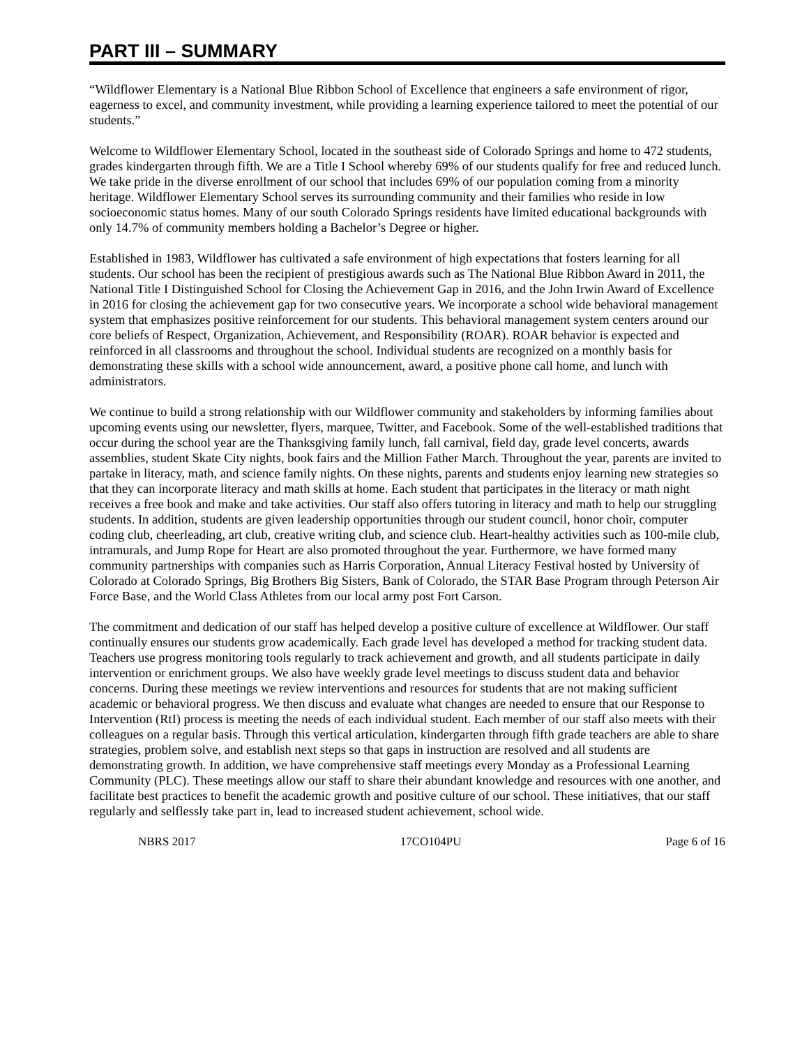PART III – SUMMARY
“Wildflower Elementary is a National Blue Ribbon School of Excellence that engineers a safe environment of rigor, eagerness to excel, and community investment, while providing a learning experience tailored to meet the potential of our students.”
Welcome to Wildflower Elementary School, located in the southeast side of Colorado Springs and home to 472 students, grades kindergarten through fifth. We are a Title I School whereby 69% of our students qualify for free and reduced lunch. We take pride in the diverse enrollment of our school that includes 69% of our population coming from a minority heritage. Wildflower Elementary School serves its surrounding community and their families who reside in low socioeconomic status homes. Many of our south Colorado Springs residents have limited educational backgrounds with only 14.7% of community members holding a Bachelor’s Degree or higher.
Established in 1983, Wildflower has cultivated a safe environment of high expectations that fosters learning for all students. Our school has been the recipient of prestigious awards such as The National Blue Ribbon Award in 2011, the National Title I Distinguished School for Closing the Achievement Gap in 2016, and the John Irwin Award of Excellence in 2016 for closing the achievement gap for two consecutive years. We incorporate a school wide behavioral management system that emphasizes positive reinforcement for our students. This behavioral management system centers around our core beliefs of Respect, Organization, Achievement, and Responsibility (ROAR). ROAR behavior is expected and reinforced in all classrooms and throughout the school. Individual students are recognized on a monthly basis for demonstrating these skills with a school wide announcement, award, a positive phone call home, and lunch with administrators.
We continue to build a strong relationship with our Wildflower community and stakeholders by informing families about upcoming events using our newsletter, flyers, marquee, Twitter, and Facebook. Some of the well-established traditions that occur during the school year are the Thanksgiving family lunch, fall carnival, field day, grade level concerts, awards assemblies, student Skate City nights, book fairs and the Million Father March. Throughout the year, parents are invited to partake in literacy, math, and science family nights. On these nights, parents and students enjoy learning new strategies so that they can incorporate literacy and math skills at home. Each student that participates in the literacy or math night receives a free book and make and take activities. Our staff also offers tutoring in literacy and math to help our struggling students. In addition, students are given leadership opportunities through our student council, honor choir, computer coding club, cheerleading, art club, creative writing club, and science club. Heart-healthy activities such as 100-mile club, intramurals, and Jump Rope for Heart are also promoted throughout the year. Furthermore, we have formed many community partnerships with companies such as Harris Corporation, Annual Literacy Festival hosted by University of Colorado at Colorado Springs, Big Brothers Big Sisters, Bank of Colorado, the STAR Base Program through Peterson Air Force Base, and the World Class Athletes from our local army post Fort Carson.
The commitment and dedication of our staff has helped develop a positive culture of excellence at Wildflower. Our staff continually ensures our students grow academically. Each grade level has developed a method for tracking student data. Teachers use progress monitoring tools regularly to track achievement and growth, and all students participate in daily intervention or enrichment groups. We also have weekly grade level meetings to discuss student data and behavior concerns. During these meetings we review interventions and resources for students that are not making sufficient academic or behavioral progress. We then discuss and evaluate what changes are needed to ensure that our Response to Intervention (RtI) process is meeting the needs of each individual student. Each member of our staff also meets with their colleagues on a regular basis. Through this vertical articulation, kindergarten through fifth grade teachers are able to share strategies, problem solve, and establish next steps so that gaps in instruction are resolved and all students are demonstrating growth. In addition, we have comprehensive staff meetings every Monday as a Professional Learning Community (PLC). These meetings allow our staff to share their abundant knowledge and resources with one another, and facilitate best practices to benefit the academic growth and positive culture of our school. These initiatives, that our staff regularly and selflessly take part in, lead to increased student achievement, school wide.
NBRS 2017 17CO104PU Page 6 of 16